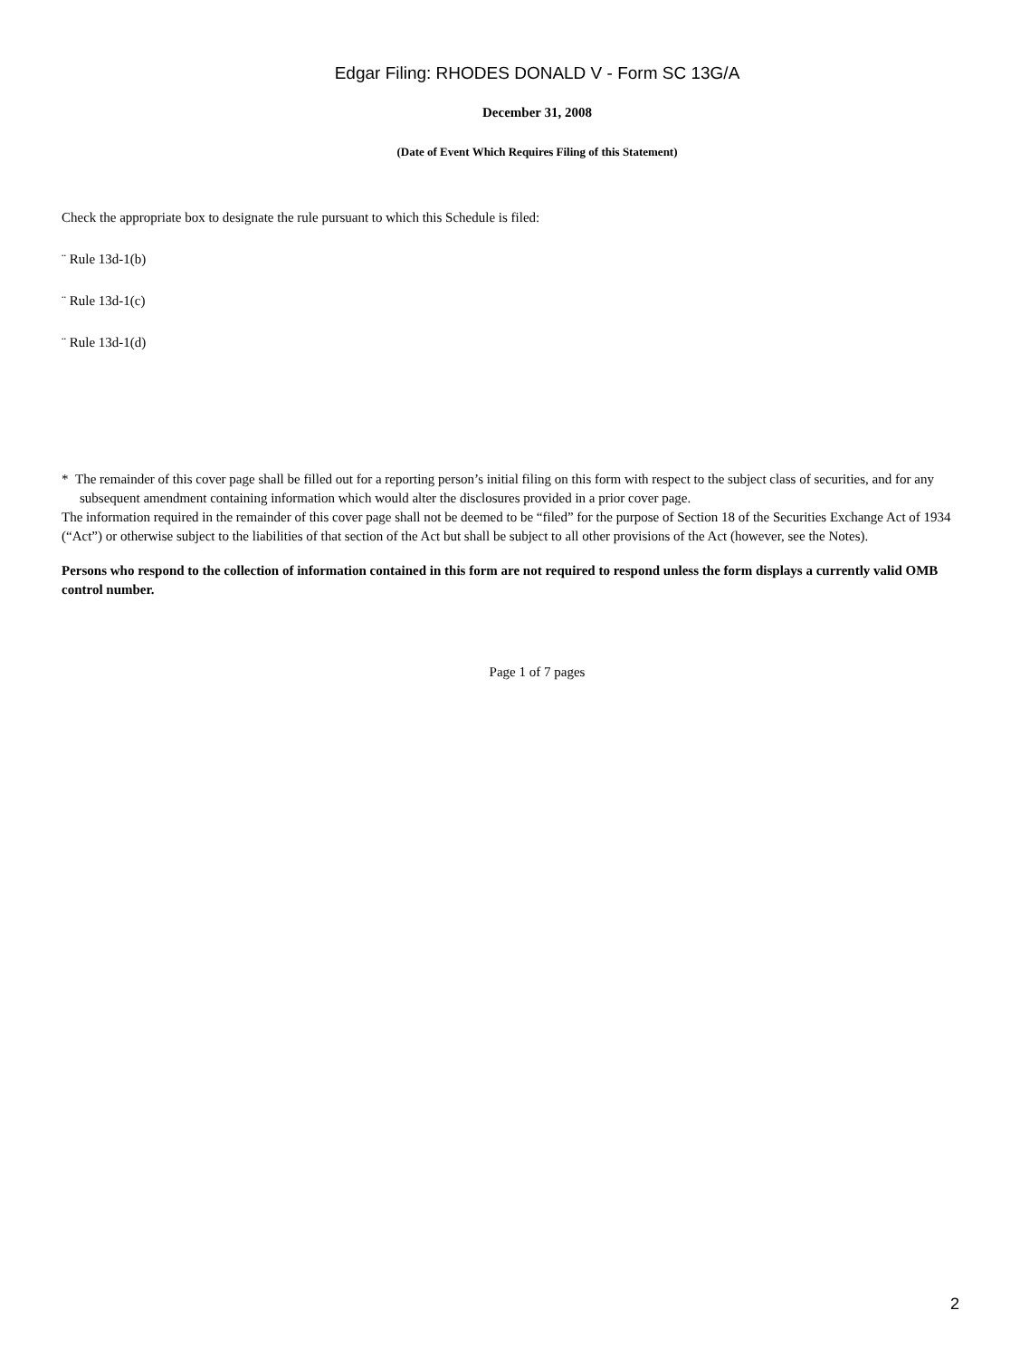Edgar Filing: RHODES DONALD V - Form SC 13G/A
December 31, 2008
(Date of Event Which Requires Filing of this Statement)
Check the appropriate box to designate the rule pursuant to which this Schedule is filed:
¨ Rule 13d-1(b)
¨ Rule 13d-1(c)
¨ Rule 13d-1(d)
* The remainder of this cover page shall be filled out for a reporting person’s initial filing on this form with respect to the subject class of securities, and for any subsequent amendment containing information which would alter the disclosures provided in a prior cover page.
The information required in the remainder of this cover page shall not be deemed to be “filed” for the purpose of Section 18 of the Securities Exchange Act of 1934 (“Act”) or otherwise subject to the liabilities of that section of the Act but shall be subject to all other provisions of the Act (however, see the Notes).
Persons who respond to the collection of information contained in this form are not required to respond unless the form displays a currently valid OMB control number.
Page 1 of 7 pages
2